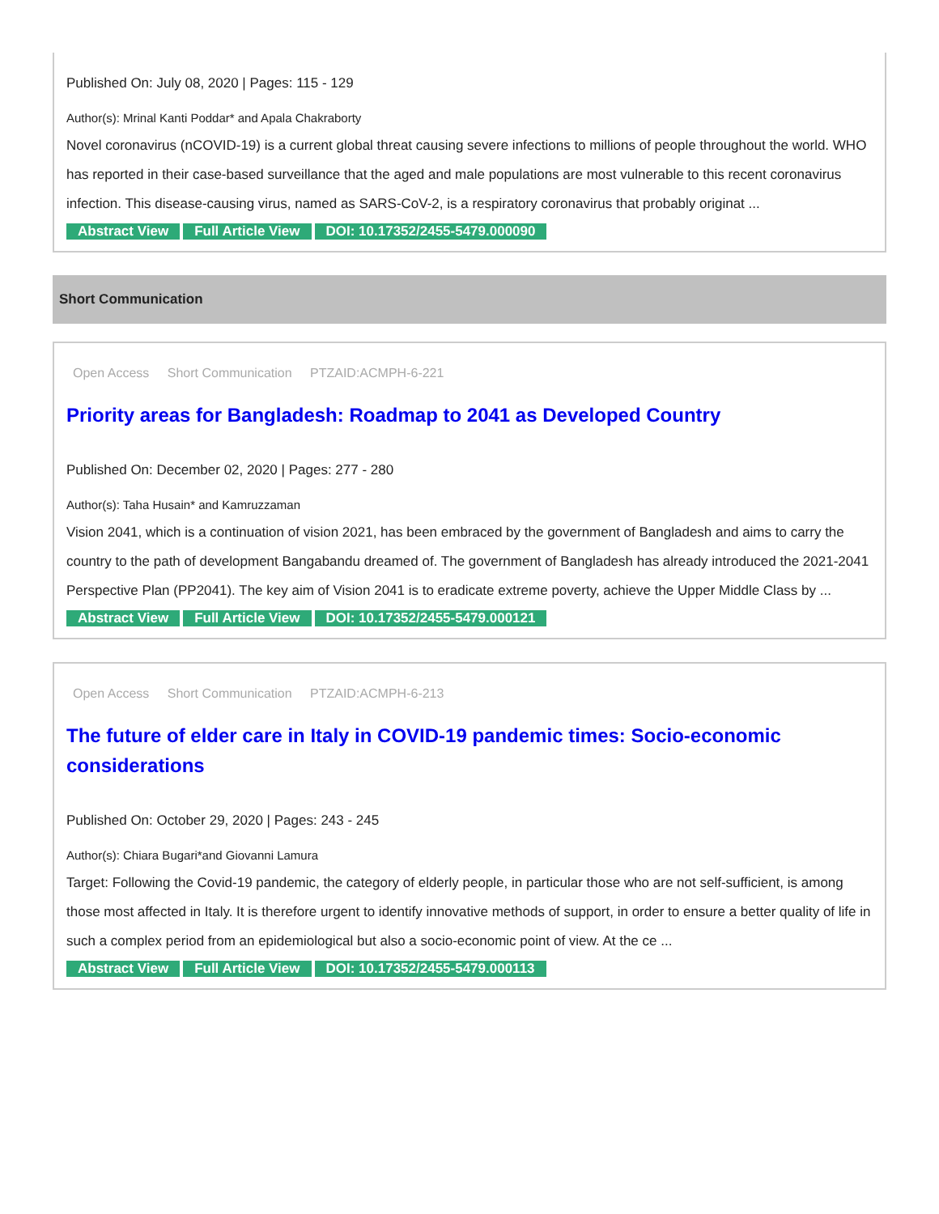Published On: July 08, 2020 | Pages: 115 - 129
Author(s): Mrinal Kanti Poddar* and Apala Chakraborty
Novel coronavirus (nCOVID-19) is a current global threat causing severe infections to millions of people throughout the world. WHO has reported in their case-based surveillance that the aged and male populations are most vulnerable to this recent coronavirus infection. This disease-causing virus, named as SARS-CoV-2, is a respiratory coronavirus that probably originat ...
Abstract View Full Article View DOI: 10.17352/2455-5479.000090
Short Communication
Open Access Short Communication PTZAID:ACMPH-6-221
Priority areas for Bangladesh: Roadmap to 2041 as Developed Country
Published On: December 02, 2020 | Pages: 277 - 280
Author(s): Taha Husain* and Kamruzzaman
Vision 2041, which is a continuation of vision 2021, has been embraced by the government of Bangladesh and aims to carry the country to the path of development Bangabandu dreamed of. The government of Bangladesh has already introduced the 2021-2041 Perspective Plan (PP2041). The key aim of Vision 2041 is to eradicate extreme poverty, achieve the Upper Middle Class by ...
Abstract View Full Article View DOI: 10.17352/2455-5479.000121
Open Access Short Communication PTZAID:ACMPH-6-213
The future of elder care in Italy in COVID-19 pandemic times: Socio-economic considerations
Published On: October 29, 2020 | Pages: 243 - 245
Author(s): Chiara Bugari*and Giovanni Lamura
Target: Following the Covid-19 pandemic, the category of elderly people, in particular those who are not self-sufficient, is among those most affected in Italy. It is therefore urgent to identify innovative methods of support, in order to ensure a better quality of life in such a complex period from an epidemiological but also a socio-economic point of view. At the ce ...
Abstract View Full Article View DOI: 10.17352/2455-5479.000113